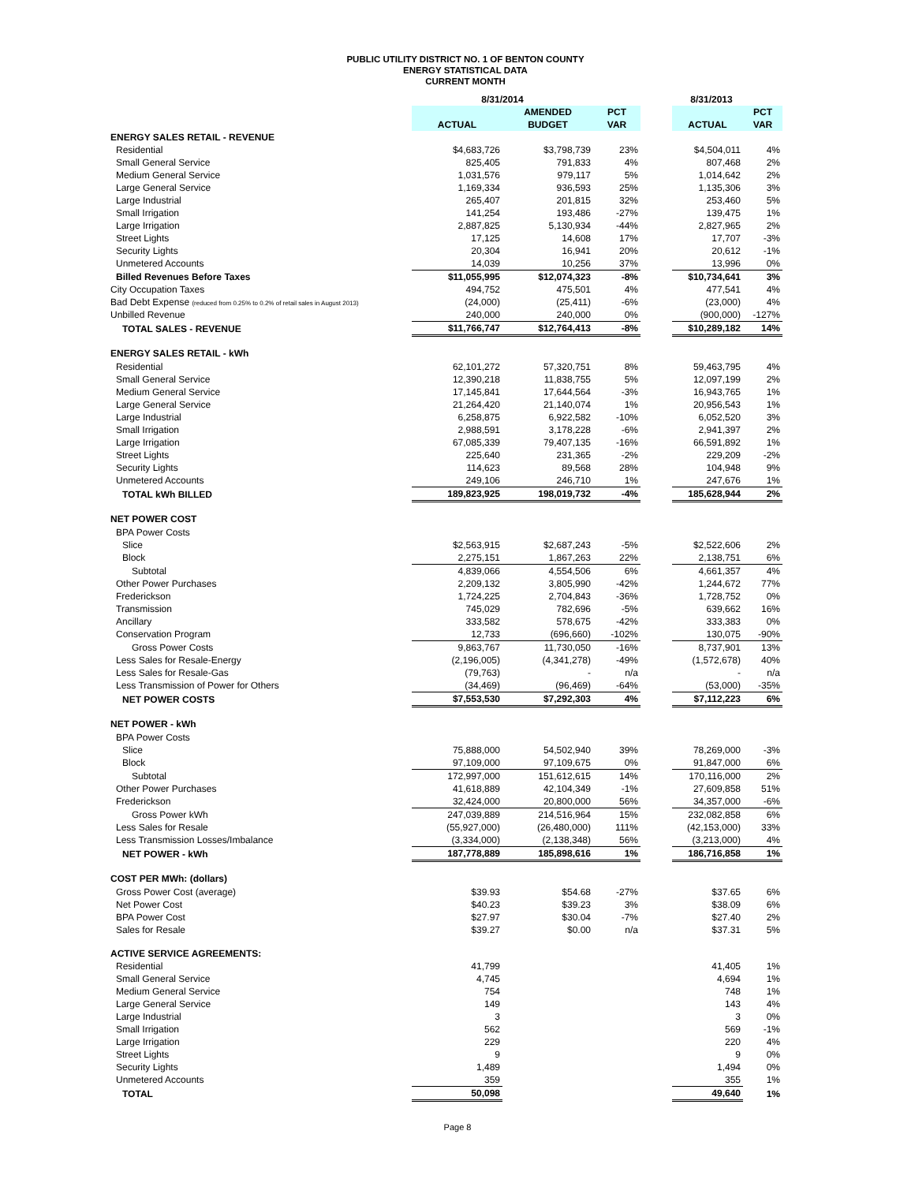PUBLIC UTILITY DISTRICT NO. 1 OF BENTON COUNTY
ENERGY STATISTICAL DATA
CURRENT MONTH
| | 8/31/2014 | | | 8/31/2013 | | |
| --- | --- | --- | --- | --- | --- | --- |
| | | AMENDED | PCT | | | PCT |
| | ACTUAL | BUDGET | VAR | | ACTUAL | VAR |
| ENERGY SALES RETAIL - REVENUE | | | | | | |
| Residential | $4,683,726 | $3,798,739 | 23% | | $4,504,011 | 4% |
| Small General Service | 825,405 | 791,833 | 4% | | 807,468 | 2% |
| Medium General Service | 1,031,576 | 979,117 | 5% | | 1,014,642 | 2% |
| Large General Service | 1,169,334 | 936,593 | 25% | | 1,135,306 | 3% |
| Large Industrial | 265,407 | 201,815 | 32% | | 253,460 | 5% |
| Small Irrigation | 141,254 | 193,486 | -27% | | 139,475 | 1% |
| Large Irrigation | 2,887,825 | 5,130,934 | -44% | | 2,827,965 | 2% |
| Street Lights | 17,125 | 14,608 | 17% | | 17,707 | -3% |
| Security Lights | 20,304 | 16,941 | 20% | | 20,612 | -1% |
| Unmetered Accounts | 14,039 | 10,256 | 37% | | 13,996 | 0% |
| Billed Revenues Before Taxes | $11,055,995 | $12,074,323 | -8% | | $10,734,641 | 3% |
| City Occupation Taxes | 494,752 | 475,501 | 4% | | 477,541 | 4% |
| Bad Debt Expense (reduced from 0.25% to 0.2% of retail sales in August 2013) | (24,000) | (25,411) | -6% | | (23,000) | 4% |
| Unbilled Revenue | 240,000 | 240,000 | 0% | | (900,000) | -127% |
| TOTAL SALES - REVENUE | $11,766,747 | $12,764,413 | -8% | | $10,289,182 | 14% |
| ENERGY SALES RETAIL - kWh | | | | | | |
| Residential | 62,101,272 | 57,320,751 | 8% | | 59,463,795 | 4% |
| Small General Service | 12,390,218 | 11,838,755 | 5% | | 12,097,199 | 2% |
| Medium General Service | 17,145,841 | 17,644,564 | -3% | | 16,943,765 | 1% |
| Large General Service | 21,264,420 | 21,140,074 | 1% | | 20,956,543 | 1% |
| Large Industrial | 6,258,875 | 6,922,582 | -10% | | 6,052,520 | 3% |
| Small Irrigation | 2,988,591 | 3,178,228 | -6% | | 2,941,397 | 2% |
| Large Irrigation | 67,085,339 | 79,407,135 | -16% | | 66,591,892 | 1% |
| Street Lights | 225,640 | 231,365 | -2% | | 229,209 | -2% |
| Security Lights | 114,623 | 89,568 | 28% | | 104,948 | 9% |
| Unmetered Accounts | 249,106 | 246,710 | 1% | | 247,676 | 1% |
| TOTAL kWh BILLED | 189,823,925 | 198,019,732 | -4% | | 185,628,944 | 2% |
| NET POWER COST | | | | | | |
| BPA Power Costs | | | | | | |
| Slice | $2,563,915 | $2,687,243 | -5% | | $2,522,606 | 2% |
| Block | 2,275,151 | 1,867,263 | 22% | | 2,138,751 | 6% |
| Subtotal | 4,839,066 | 4,554,506 | 6% | | 4,661,357 | 4% |
| Other Power Purchases | 2,209,132 | 3,805,990 | -42% | | 1,244,672 | 77% |
| Frederickson | 1,724,225 | 2,704,843 | -36% | | 1,728,752 | 0% |
| Transmission | 745,029 | 782,696 | -5% | | 639,662 | 16% |
| Ancillary | 333,582 | 578,675 | -42% | | 333,383 | 0% |
| Conservation Program | 12,733 | (696,660) | -102% | | 130,075 | -90% |
| Gross Power Costs | 9,863,767 | 11,730,050 | -16% | | 8,737,901 | 13% |
| Less Sales for Resale-Energy | (2,196,005) | (4,341,278) | -49% | | (1,572,678) | 40% |
| Less Sales for Resale-Gas | (79,763) | - | n/a | | - | n/a |
| Less Transmission of Power for Others | (34,469) | (96,469) | -64% | | (53,000) | -35% |
| NET POWER COSTS | $7,553,530 | $7,292,303 | 4% | | $7,112,223 | 6% |
| NET POWER - kWh | | | | | | |
| BPA Power Costs | | | | | | |
| Slice | 75,888,000 | 54,502,940 | 39% | | 78,269,000 | -3% |
| Block | 97,109,000 | 97,109,675 | 0% | | 91,847,000 | 6% |
| Subtotal | 172,997,000 | 151,612,615 | 14% | | 170,116,000 | 2% |
| Other Power Purchases | 41,618,889 | 42,104,349 | -1% | | 27,609,858 | 51% |
| Frederickson | 32,424,000 | 20,800,000 | 56% | | 34,357,000 | -6% |
| Gross Power kWh | 247,039,889 | 214,516,964 | 15% | | 232,082,858 | 6% |
| Less Sales for Resale | (55,927,000) | (26,480,000) | 111% | | (42,153,000) | 33% |
| Less Transmission Losses/Imbalance | (3,334,000) | (2,138,348) | 56% | | (3,213,000) | 4% |
| NET POWER - kWh | 187,778,889 | 185,898,616 | 1% | | 186,716,858 | 1% |
| COST PER MWh: (dollars) | | | | | | |
| Gross Power Cost (average) | $39.93 | $54.68 | -27% | | $37.65 | 6% |
| Net Power Cost | $40.23 | $39.23 | 3% | | $38.09 | 6% |
| BPA Power Cost | $27.97 | $30.04 | -7% | | $27.40 | 2% |
| Sales for Resale | $39.27 | $0.00 | n/a | | $37.31 | 5% |
| ACTIVE SERVICE AGREEMENTS: | | | | | | |
| Residential | 41,799 | | | | 41,405 | 1% |
| Small General Service | 4,745 | | | | 4,694 | 1% |
| Medium General Service | 754 | | | | 748 | 1% |
| Large General Service | 149 | | | | 143 | 4% |
| Large Industrial | 3 | | | | 3 | 0% |
| Small Irrigation | 562 | | | | 569 | -1% |
| Large Irrigation | 229 | | | | 220 | 4% |
| Street Lights | 9 | | | | 9 | 0% |
| Security Lights | 1,489 | | | | 1,494 | 0% |
| Unmetered Accounts | 359 | | | | 355 | 1% |
| TOTAL | 50,098 | | | | 49,640 | 1% |
Page 8